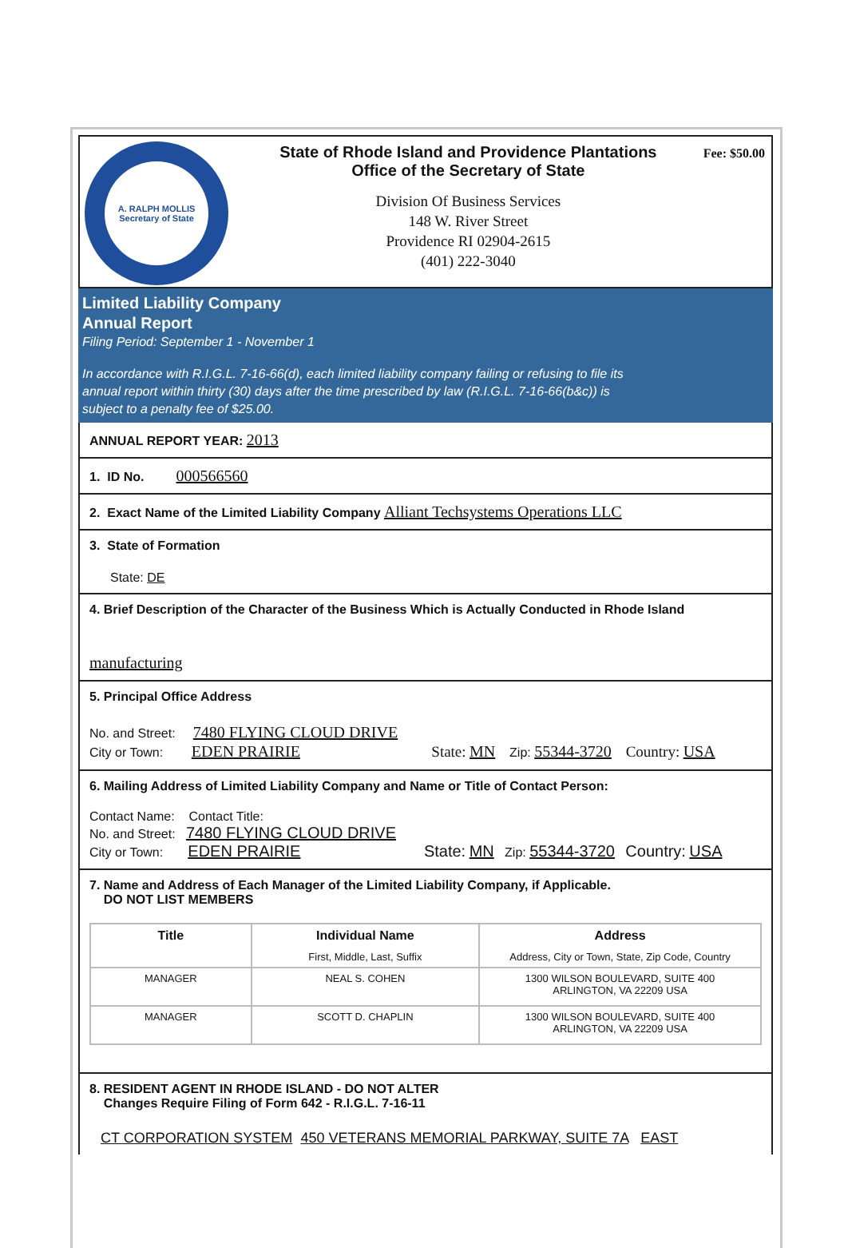A. RALPH MOLLIS
Secretary of State
State of Rhode Island and Providence Plantations
Office of the Secretary of State
Division Of Business Services
148 W. River Street
Providence RI 02904-2615
(401) 222-3040
Fee: $50.00
Limited Liability Company
Annual Report
Filing Period: September 1 - November 1
In accordance with R.I.G.L. 7-16-66(d), each limited liability company failing or refusing to file its annual report within thirty (30) days after the time prescribed by law (R.I.G.L. 7-16-66(b&c)) is subject to a penalty fee of $25.00.
ANNUAL REPORT YEAR: 2013
1. ID No. 000566560
2. Exact Name of the Limited Liability Company Alliant Techsystems Operations LLC
3. State of Formation
State: DE
4. Brief Description of the Character of the Business Which is Actually Conducted in Rhode Island
manufacturing
5. Principal Office Address
No. and Street: 7480 FLYING CLOUD DRIVE
City or Town: EDEN PRAIRIE State: MN Zip: 55344-3720 Country: USA
6. Mailing Address of Limited Liability Company and Name or Title of Contact Person:
Contact Name: Contact Title:
No. and Street: 7480 FLYING CLOUD DRIVE
City or Town: EDEN PRAIRIE State: MN Zip: 55344-3720 Country: USA
7. Name and Address of Each Manager of the Limited Liability Company, if Applicable.
DO NOT LIST MEMBERS
| Title | Individual Name First, Middle, Last, Suffix | Address Address, City or Town, State, Zip Code, Country |
| --- | --- | --- |
| MANAGER | NEAL S. COHEN | 1300 WILSON BOULEVARD, SUITE 400 ARLINGTON, VA 22209 USA |
| MANAGER | SCOTT D. CHAPLIN | 1300 WILSON BOULEVARD, SUITE 400 ARLINGTON, VA 22209 USA |
8. RESIDENT AGENT IN RHODE ISLAND - DO NOT ALTER
Changes Require Filing of Form 642 - R.I.G.L. 7-16-11
CT CORPORATION SYSTEM 450 VETERANS MEMORIAL PARKWAY, SUITE 7A EAST